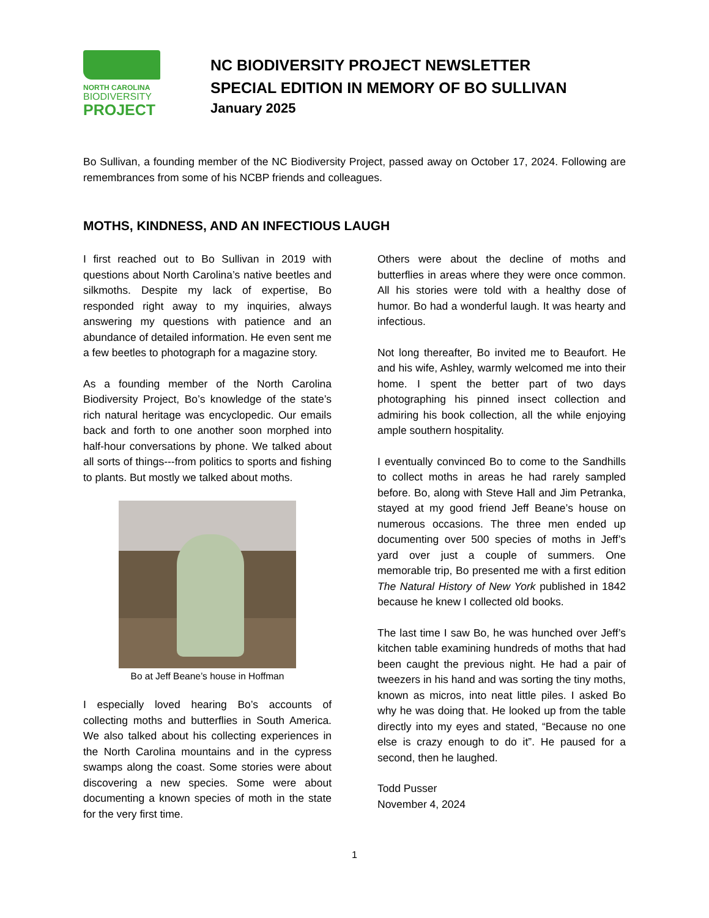NORTH CAROLINA
BIODIVERSITY
PROJECT
NC BIODIVERSITY PROJECT NEWSLETTER
SPECIAL EDITION IN MEMORY OF BO SULLIVAN
January 2025
Bo Sullivan, a founding member of the NC Biodiversity Project, passed away on October 17, 2024. Following are remembrances from some of his NCBP friends and colleagues.
MOTHS, KINDNESS, AND AN INFECTIOUS LAUGH
I first reached out to Bo Sullivan in 2019 with questions about North Carolina’s native beetles and silkmoths. Despite my lack of expertise, Bo responded right away to my inquiries, always answering my questions with patience and an abundance of detailed information. He even sent me a few beetles to photograph for a magazine story.
As a founding member of the North Carolina Biodiversity Project, Bo’s knowledge of the state’s rich natural heritage was encyclopedic. Our emails back and forth to one another soon morphed into half-hour conversations by phone. We talked about all sorts of things---from politics to sports and fishing to plants. But mostly we talked about moths.
Bo at Jeff Beane’s house in Hoffman
I especially loved hearing Bo’s accounts of collecting moths and butterflies in South America. We also talked about his collecting experiences in the North Carolina mountains and in the cypress swamps along the coast. Some stories were about discovering a new species. Some were about documenting a known species of moth in the state for the very first time.
Others were about the decline of moths and butterflies in areas where they were once common. All his stories were told with a healthy dose of humor. Bo had a wonderful laugh. It was hearty and infectious.
Not long thereafter, Bo invited me to Beaufort. He and his wife, Ashley, warmly welcomed me into their home. I spent the better part of two days photographing his pinned insect collection and admiring his book collection, all the while enjoying ample southern hospitality.
I eventually convinced Bo to come to the Sandhills to collect moths in areas he had rarely sampled before. Bo, along with Steve Hall and Jim Petranka, stayed at my good friend Jeff Beane’s house on numerous occasions. The three men ended up documenting over 500 species of moths in Jeff’s yard over just a couple of summers. One memorable trip, Bo presented me with a first edition The Natural History of New York published in 1842 because he knew I collected old books.
The last time I saw Bo, he was hunched over Jeff’s kitchen table examining hundreds of moths that had been caught the previous night. He had a pair of tweezers in his hand and was sorting the tiny moths, known as micros, into neat little piles. I asked Bo why he was doing that. He looked up from the table directly into my eyes and stated, “Because no one else is crazy enough to do it”. He paused for a second, then he laughed.
Todd Pusser
November 4, 2024
1